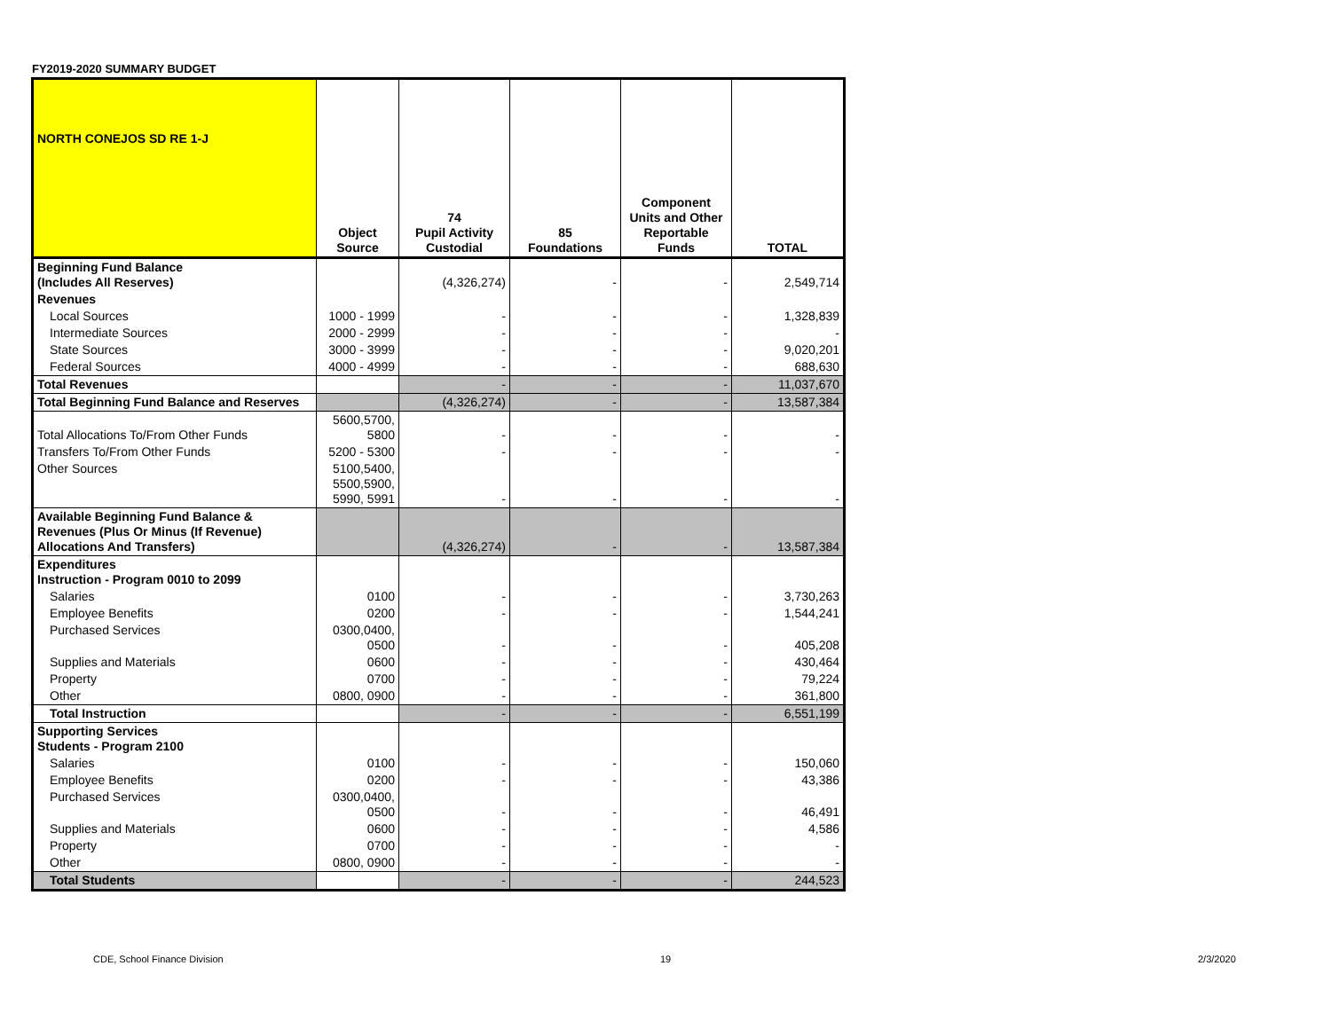FY2019-2020 SUMMARY BUDGET
| NORTH CONEJOS SD RE 1-J | Object Source | 74 Pupil Activity Custodial | 85 Foundations | Component Units and Other Reportable Funds | TOTAL |
| --- | --- | --- | --- | --- | --- |
| Beginning Fund Balance (Includes All Reserves) | | (4,326,274) | - | - | 2,549,714 |
| Revenues | | | | | |
| Local Sources | 1000 - 1999 | - | - | - | 1,328,839 |
| Intermediate Sources | 2000 - 2999 | - | - | - | - |
| State Sources | 3000 - 3999 | - | - | - | 9,020,201 |
| Federal Sources | 4000 - 4999 | - | - | - | 688,630 |
| Total Revenues | | - | - | - | 11,037,670 |
| Total Beginning Fund Balance and Reserves | | (4,326,274) | - | - | 13,587,384 |
| Total Allocations To/From Other Funds | 5600,5700, 5800 | - | - | - | - |
| Transfers To/From Other Funds | 5200 - 5300 | - | - | - | - |
| Other Sources | 5100,5400, 5500,5900, 5990, 5991 | - | - | - | - |
| Available Beginning Fund Balance & Revenues (Plus Or Minus (If Revenue) Allocations And Transfers) | | (4,326,274) | - | - | 13,587,384 |
| Expenditures Instruction - Program 0010 to 2099 | | | | | |
| Salaries | 0100 | - | - | - | 3,730,263 |
| Employee Benefits | 0200 | - | - | - | 1,544,241 |
| Purchased Services | 0300,0400, 0500 | - | - | - | 405,208 |
| Supplies and Materials | 0600 | - | - | - | 430,464 |
| Property | 0700 | - | - | - | 79,224 |
| Other | 0800, 0900 | - | - | - | 361,800 |
| Total Instruction | | - | - | - | 6,551,199 |
| Supporting Services Students - Program 2100 | | | | | |
| Salaries | 0100 | - | - | - | 150,060 |
| Employee Benefits | 0200 | - | - | - | 43,386 |
| Purchased Services | 0300,0400, 0500 | - | - | - | 46,491 |
| Supplies and Materials | 0600 | - | - | - | 4,586 |
| Property | 0700 | - | - | - | - |
| Other | 0800, 0900 | - | - | - | - |
| Total Students | | - | - | - | 244,523 |
CDE, School Finance Division 19 2/3/2020